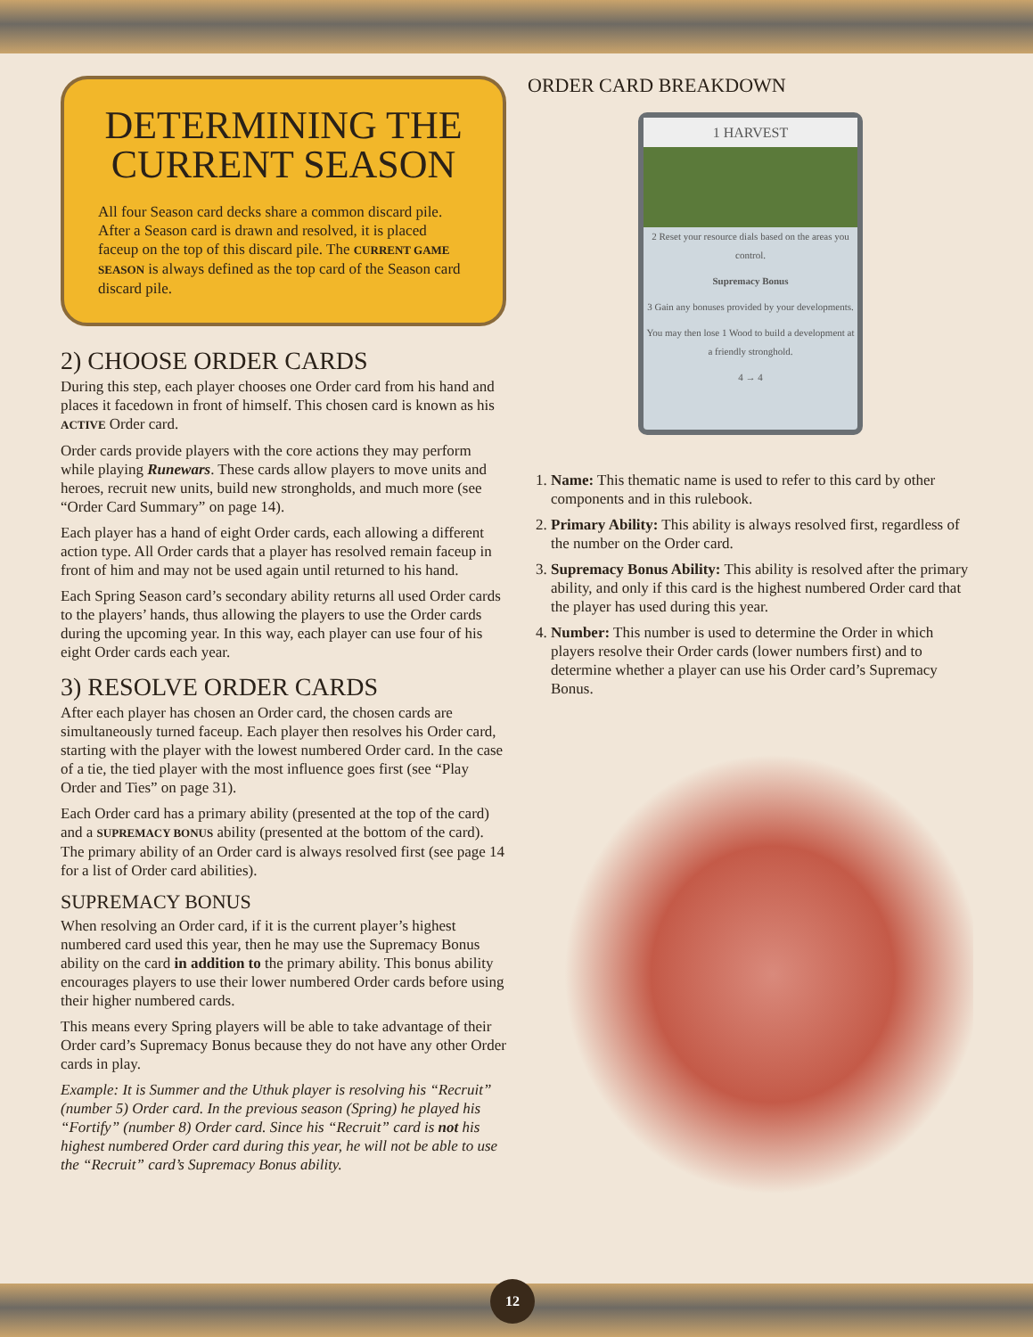DETERMINING THE CURRENT SEASON
All four Season card decks share a common discard pile. After a Season card is drawn and resolved, it is placed faceup on the top of this discard pile. The CURRENT GAME SEASON is always defined as the top card of the Season card discard pile.
2) CHOOSE ORDER CARDS
During this step, each player chooses one Order card from his hand and places it facedown in front of himself. This chosen card is known as his ACTIVE Order card.
Order cards provide players with the core actions they may perform while playing Runewars. These cards allow players to move units and heroes, recruit new units, build new strongholds, and much more (see “Order Card Summary” on page 14).
Each player has a hand of eight Order cards, each allowing a different action type. All Order cards that a player has resolved remain faceup in front of him and may not be used again until returned to his hand.
Each Spring Season card’s secondary ability returns all used Order cards to the players’ hands, thus allowing the players to use the Order cards during the upcoming year. In this way, each player can use four of his eight Order cards each year.
3) RESOLVE ORDER CARDS
After each player has chosen an Order card, the chosen cards are simultaneously turned faceup. Each player then resolves his Order card, starting with the player with the lowest numbered Order card. In the case of a tie, the tied player with the most influence goes first (see “Play Order and Ties” on page 31).
Each Order card has a primary ability (presented at the top of the card) and a SUPREMACY BONUS ability (presented at the bottom of the card). The primary ability of an Order card is always resolved first (see page 14 for a list of Order card abilities).
SUPREMACY BONUS
When resolving an Order card, if it is the current player’s highest numbered card used this year, then he may use the Supremacy Bonus ability on the card in addition to the primary ability. This bonus ability encourages players to use their lower numbered Order cards before using their higher numbered cards.
This means every Spring players will be able to take advantage of their Order card’s Supremacy Bonus because they do not have any other Order cards in play.
Example: It is Summer and the Uthuk player is resolving his “Recruit” (number 5) Order card. In the previous season (Spring) he played his “Fortify” (number 8) Order card. Since his “Recruit” card is not his highest numbered Order card during this year, he will not be able to use the “Recruit” card’s Supremacy Bonus ability.
ORDER CARD BREAKDOWN
1 HARVEST
2 Reset your resource dials based on the areas you control.
Supremacy Bonus
3 Gain any bonuses provided by your developments.
You may then lose 1 Wood to build a development at a friendly stronghold.
4 → 4
1. Name: This thematic name is used to refer to this card by other components and in this rulebook.
2. Primary Ability: This ability is always resolved first, regardless of the number on the Order card.
3. Supremacy Bonus Ability: This ability is resolved after the primary ability, and only if this card is the highest numbered Order card that the player has used during this year.
4. Number: This number is used to determine the Order in which players resolve their Order cards (lower numbers first) and to determine whether a player can use his Order card’s Supremacy Bonus.
12